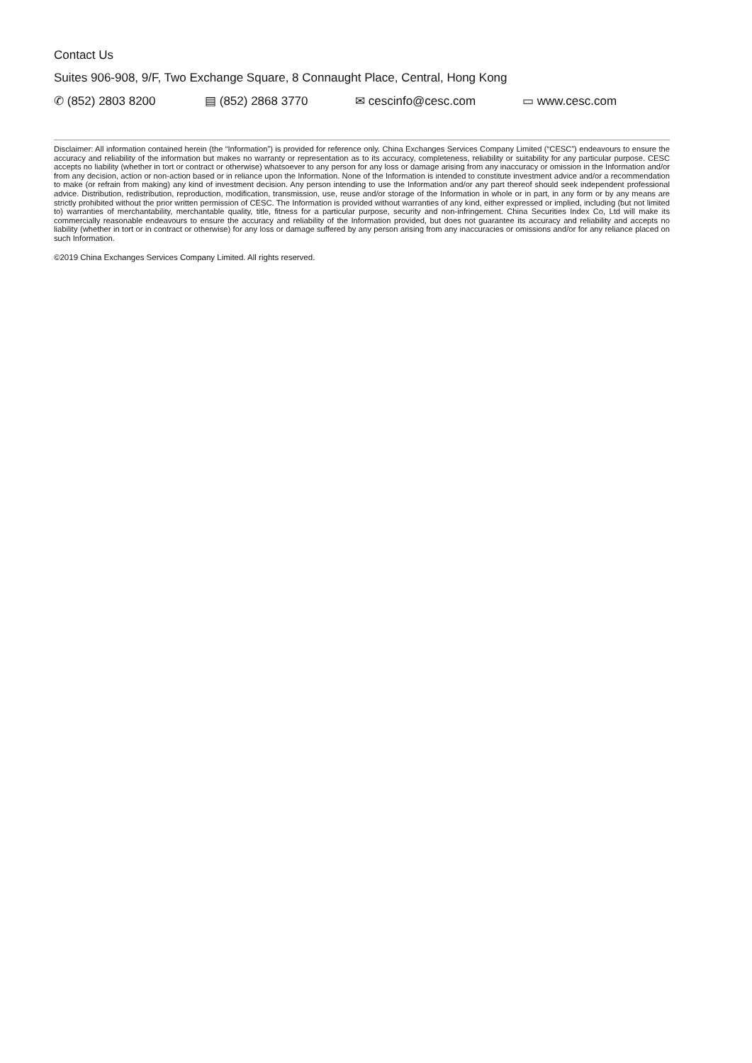Contact Us
Suites 906-908, 9/F, Two Exchange Square, 8 Connaught Place, Central, Hong Kong
✆ (852) 2803 8200 ▤ (852) 2868 3770 ✉ cescinfo@cesc.com ▭ www.cesc.com
Disclaimer: All information contained herein (the “Information”) is provided for reference only. China Exchanges Services Company Limited (“CESC”) endeavours to ensure the accuracy and reliability of the information but makes no warranty or representation as to its accuracy, completeness, reliability or suitability for any particular purpose. CESC accepts no liability (whether in tort or contract or otherwise) whatsoever to any person for any loss or damage arising from any inaccuracy or omission in the Information and/or from any decision, action or non-action based or in reliance upon the Information. None of the Information is intended to constitute investment advice and/or a recommendation to make (or refrain from making) any kind of investment decision. Any person intending to use the Information and/or any part thereof should seek independent professional advice. Distribution, redistribution, reproduction, modification, transmission, use, reuse and/or storage of the Information in whole or in part, in any form or by any means are strictly prohibited without the prior written permission of CESC. The Information is provided without warranties of any kind, either expressed or implied, including (but not limited to) warranties of merchantability, merchantable quality, title, fitness for a particular purpose, security and non-infringement. China Securities Index Co, Ltd will make its commercially reasonable endeavours to ensure the accuracy and reliability of the Information provided, but does not guarantee its accuracy and reliability and accepts no liability (whether in tort or in contract or otherwise) for any loss or damage suffered by any person arising from any inaccuracies or omissions and/or for any reliance placed on such Information.
©2019 China Exchanges Services Company Limited. All rights reserved.